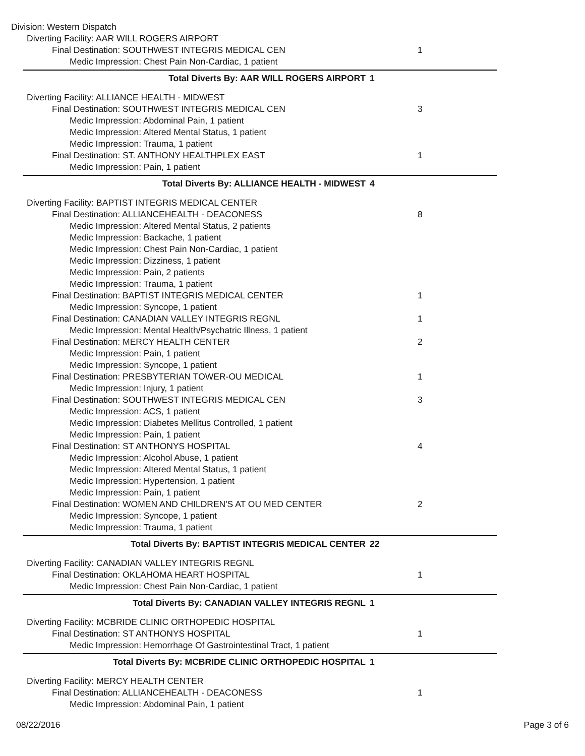Division: Western Dispatch
Diverting Facility: AAR WILL ROGERS AIRPORT
Final Destination: SOUTHWEST INTEGRIS MEDICAL CEN 1
Medic Impression: Chest Pain Non-Cardiac, 1 patient
Total Diverts By: AAR WILL ROGERS AIRPORT 1
Diverting Facility: ALLIANCE HEALTH - MIDWEST
Final Destination: SOUTHWEST INTEGRIS MEDICAL CEN 3
Medic Impression: Abdominal Pain, 1 patient
Medic Impression: Altered Mental Status, 1 patient
Medic Impression: Trauma, 1 patient
Final Destination: ST. ANTHONY HEALTHPLEX EAST 1
Medic Impression: Pain, 1 patient
Total Diverts By: ALLIANCE HEALTH - MIDWEST 4
Diverting Facility: BAPTIST INTEGRIS MEDICAL CENTER
Final Destination: ALLIANCEHEALTH - DEACONESS 8
Medic Impression: Altered Mental Status, 2 patients
Medic Impression: Backache, 1 patient
Medic Impression: Chest Pain Non-Cardiac, 1 patient
Medic Impression: Dizziness, 1 patient
Medic Impression: Pain, 2 patients
Medic Impression: Trauma, 1 patient
Final Destination: BAPTIST INTEGRIS MEDICAL CENTER 1
Medic Impression: Syncope, 1 patient
Final Destination: CANADIAN VALLEY INTEGRIS REGNL 1
Medic Impression: Mental Health/Psychatric Illness, 1 patient
Final Destination: MERCY HEALTH CENTER 2
Medic Impression: Pain, 1 patient
Medic Impression: Syncope, 1 patient
Final Destination: PRESBYTERIAN TOWER-OU MEDICAL 1
Medic Impression: Injury, 1 patient
Final Destination: SOUTHWEST INTEGRIS MEDICAL CEN 3
Medic Impression: ACS, 1 patient
Medic Impression: Diabetes Mellitus Controlled, 1 patient
Medic Impression: Pain, 1 patient
Final Destination: ST ANTHONYS HOSPITAL 4
Medic Impression: Alcohol Abuse, 1 patient
Medic Impression: Altered Mental Status, 1 patient
Medic Impression: Hypertension, 1 patient
Medic Impression: Pain, 1 patient
Final Destination: WOMEN AND CHILDREN'S AT OU MED CENTER 2
Medic Impression: Syncope, 1 patient
Medic Impression: Trauma, 1 patient
Total Diverts By: BAPTIST INTEGRIS MEDICAL CENTER 22
Diverting Facility: CANADIAN VALLEY INTEGRIS REGNL
Final Destination: OKLAHOMA HEART HOSPITAL 1
Medic Impression: Chest Pain Non-Cardiac, 1 patient
Total Diverts By: CANADIAN VALLEY INTEGRIS REGNL 1
Diverting Facility: MCBRIDE CLINIC ORTHOPEDIC HOSPITAL
Final Destination: ST ANTHONYS HOSPITAL 1
Medic Impression: Hemorrhage Of Gastrointestinal Tract, 1 patient
Total Diverts By: MCBRIDE CLINIC ORTHOPEDIC HOSPITAL 1
Diverting Facility: MERCY HEALTH CENTER
Final Destination: ALLIANCEHEALTH - DEACONESS 1
Medic Impression: Abdominal Pain, 1 patient
08/22/2016 Page 3 of 6